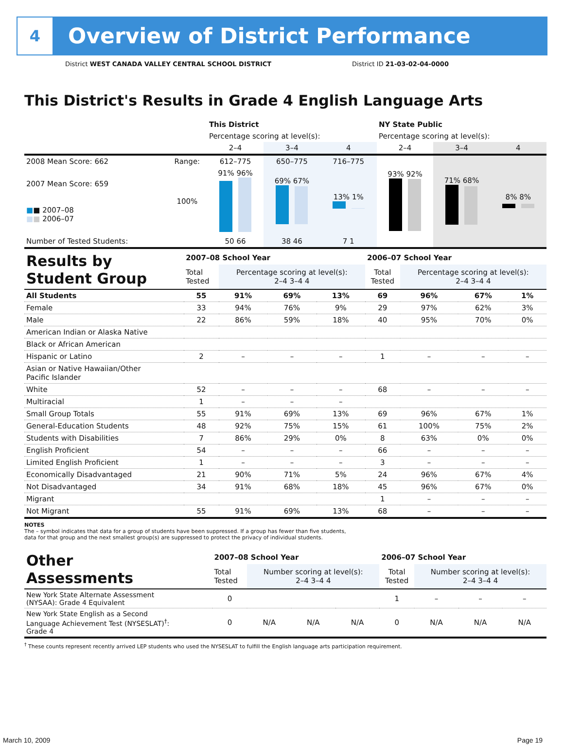4
Overview of District Performance
District WEST CANADA VALLEY CENTRAL SCHOOL DISTRICT District ID 21-03-02-04-0000
This District's Results in Grade 4 English Language Arts
| | | This District | | | NY State Public | | |
| | | Percentage scoring at level(s): | | | Percentage scoring at level(s): | | |
| | | 2–4 | 3–4 | 4 | 2–4 | 3–4 | 4 |
| 2008 Mean Score: 662 | Range: | 612–775 | 650–775 | 716–775 | | | |
| 2007 Mean Score: 659 ■ ■ 2007–08 ■ ■ 2006–07 | 100% | 91% 96% | 69% 67% | 13% 1% | 93% 92% | 71% 68% | 8% 8% |
| Number of Tested Students: | | 50 66 | 38 46 | 7 1 | | | |
| Results by Student Group | 2007–08 School Year | | | | 2006–07 School Year | | | |
| | Total Tested | Percentage scoring at level(s): 2–4 3–4 4 | | | Total Tested | Percentage scoring at level(s): 2–4 3–4 4 | | |
| All Students | 55 | 91% | 69% | 13% | 69 | 96% | 67% | 1% |
| Female | 33 | 94% | 76% | 9% | 29 | 97% | 62% | 3% |
| Male | 22 | 86% | 59% | 18% | 40 | 95% | 70% | 0% |
| American Indian or Alaska Native | | | | | | | | |
| Black or African American | | | | | | | | |
| Hispanic or Latino | 2 | – | – | – | 1 | – | – | – |
| Asian or Native Hawaiian/Other Pacific Islander | | | | | | | | |
| White | 52 | – | – | – | 68 | – | – | – |
| Multiracial | 1 | – | – | – | | | | |
| Small Group Totals | 55 | 91% | 69% | 13% | 69 | 96% | 67% | 1% |
| General-Education Students | 48 | 92% | 75% | 15% | 61 | 100% | 75% | 2% |
| Students with Disabilities | 7 | 86% | 29% | 0% | 8 | 63% | 0% | 0% |
| English Proficient | 54 | – | – | – | 66 | – | – | – |
| Limited English Proficient | 1 | – | – | – | 3 | – | – | – |
| Economically Disadvantaged | 21 | 90% | 71% | 5% | 24 | 96% | 67% | 4% |
| Not Disadvantaged | 34 | 91% | 68% | 18% | 45 | 96% | 67% | 0% |
| Migrant | | | | | 1 | – | – | – |
| Not Migrant | 55 | 91% | 69% | 13% | 68 | – | – | – |
NOTES
The – symbol indicates that data for a group of students have been suppressed. If a group has fewer than five students,
data for that group and the next smallest group(s) are suppressed to protect the privacy of individual students.
| Other Assessments | 2007–08 School Year | | | | 2006–07 School Year | | | |
| | Total Tested | Number scoring at level(s): 2–4 3–4 4 | | | Total Tested | Number scoring at level(s): 2–4 3–4 4 | | |
| New York State Alternate Assessment (NYSAA): Grade 4 Equivalent | 0 | | | | 1 | – | – | – |
| New York State English as a Second Language Achievement Test (NYSESLAT)<sup>†</sup>: Grade 4 | 0 | N/A | N/A | N/A | 0 | N/A | N/A | N/A |
<sup>†</sup> These counts represent recently arrived LEP students who used the NYSESLAT to fulfill the English language arts participation requirement.
March 10, 2009 Page 19